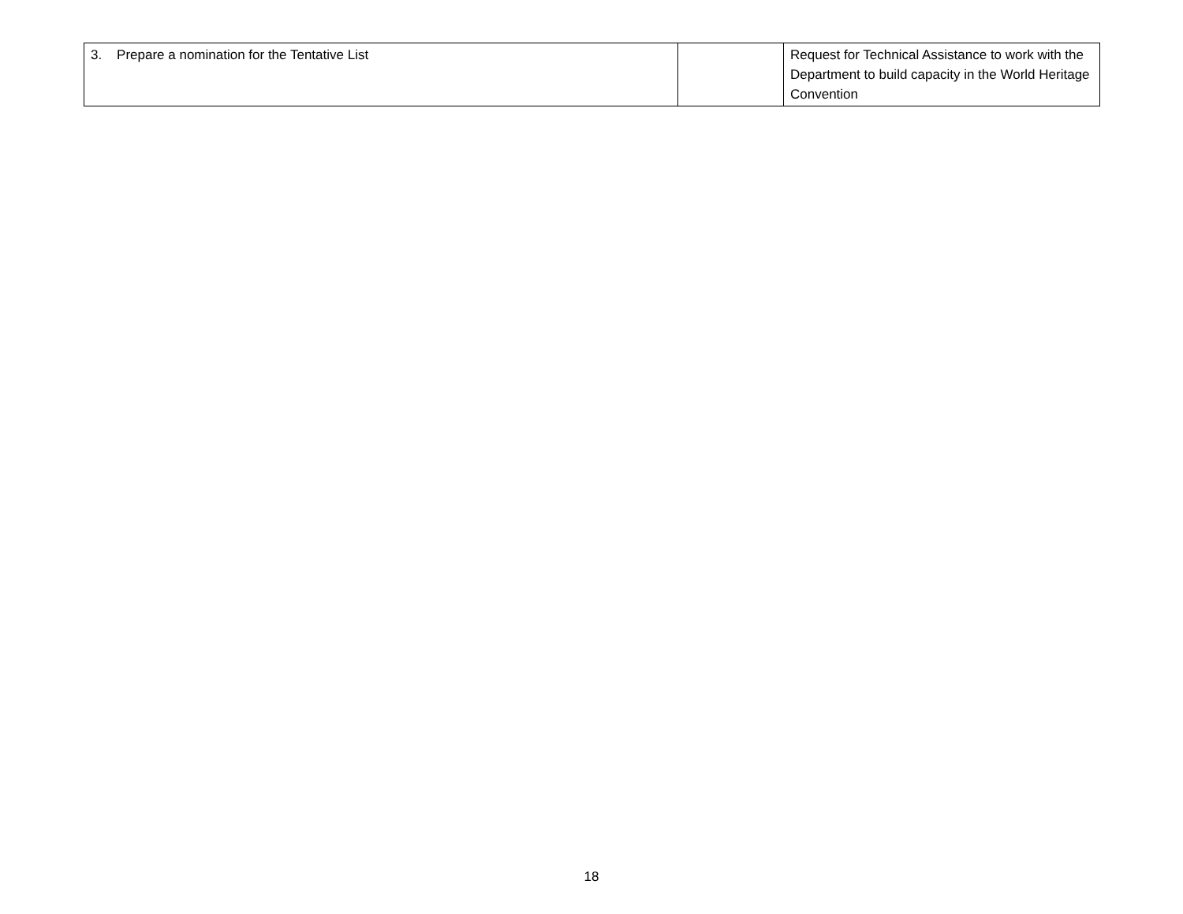| 3. Prepare a nomination for the Tentative List | | Request for Technical Assistance to work with the Department to build capacity in the World Heritage Convention |
18